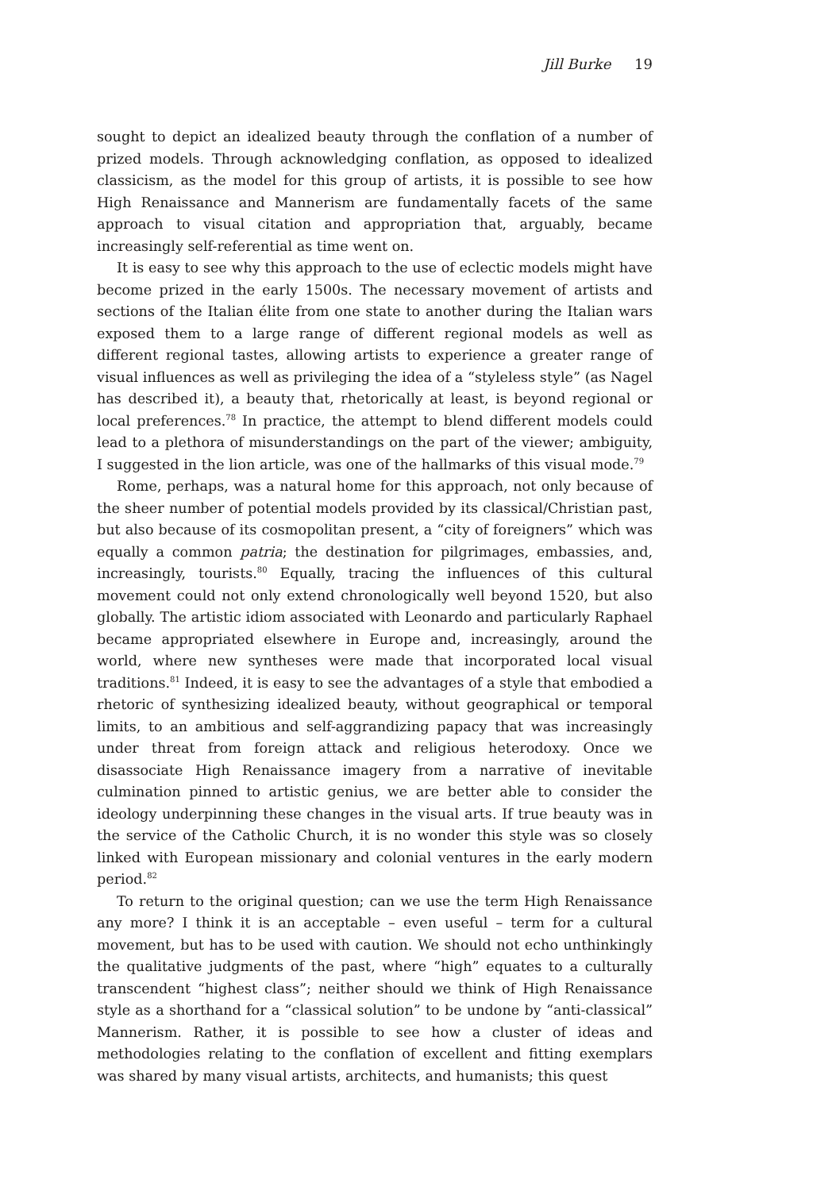Jill Burke 19
sought to depict an idealized beauty through the conflation of a number of prized models. Through acknowledging conflation, as opposed to idealized classicism, as the model for this group of artists, it is possible to see how High Renaissance and Mannerism are fundamentally facets of the same approach to visual citation and appropriation that, arguably, became increasingly self-referential as time went on.
It is easy to see why this approach to the use of eclectic models might have become prized in the early 1500s. The necessary movement of artists and sections of the Italian élite from one state to another during the Italian wars exposed them to a large range of different regional models as well as different regional tastes, allowing artists to experience a greater range of visual influences as well as privileging the idea of a “styleless style” (as Nagel has described it), a beauty that, rhetorically at least, is beyond regional or local preferences.<sup>78</sup> In practice, the attempt to blend different models could lead to a plethora of misunderstandings on the part of the viewer; ambiguity, I suggested in the lion article, was one of the hallmarks of this visual mode.<sup>79</sup>
Rome, perhaps, was a natural home for this approach, not only because of the sheer number of potential models provided by its classical/Christian past, but also because of its cosmopolitan present, a “city of foreigners” which was equally a common patria; the destination for pilgrimages, embassies, and, increasingly, tourists.<sup>80</sup> Equally, tracing the influences of this cultural movement could not only extend chronologically well beyond 1520, but also globally. The artistic idiom associated with Leonardo and particularly Raphael became appropriated elsewhere in Europe and, increasingly, around the world, where new syntheses were made that incorporated local visual traditions.<sup>81</sup> Indeed, it is easy to see the advantages of a style that embodied a rhetoric of synthesizing idealized beauty, without geographical or temporal limits, to an ambitious and self-aggrandizing papacy that was increasingly under threat from foreign attack and religious heterodoxy. Once we disassociate High Renaissance imagery from a narrative of inevitable culmination pinned to artistic genius, we are better able to consider the ideology underpinning these changes in the visual arts. If true beauty was in the service of the Catholic Church, it is no wonder this style was so closely linked with European missionary and colonial ventures in the early modern period.<sup>82</sup>
To return to the original question; can we use the term High Renaissance any more? I think it is an acceptable – even useful – term for a cultural movement, but has to be used with caution. We should not echo unthinkingly the qualitative judgments of the past, where “high” equates to a culturally transcendent “highest class”; neither should we think of High Renaissance style as a shorthand for a “classical solution” to be undone by “anti-classical” Mannerism. Rather, it is possible to see how a cluster of ideas and methodologies relating to the conflation of excellent and fitting exemplars was shared by many visual artists, architects, and humanists; this quest